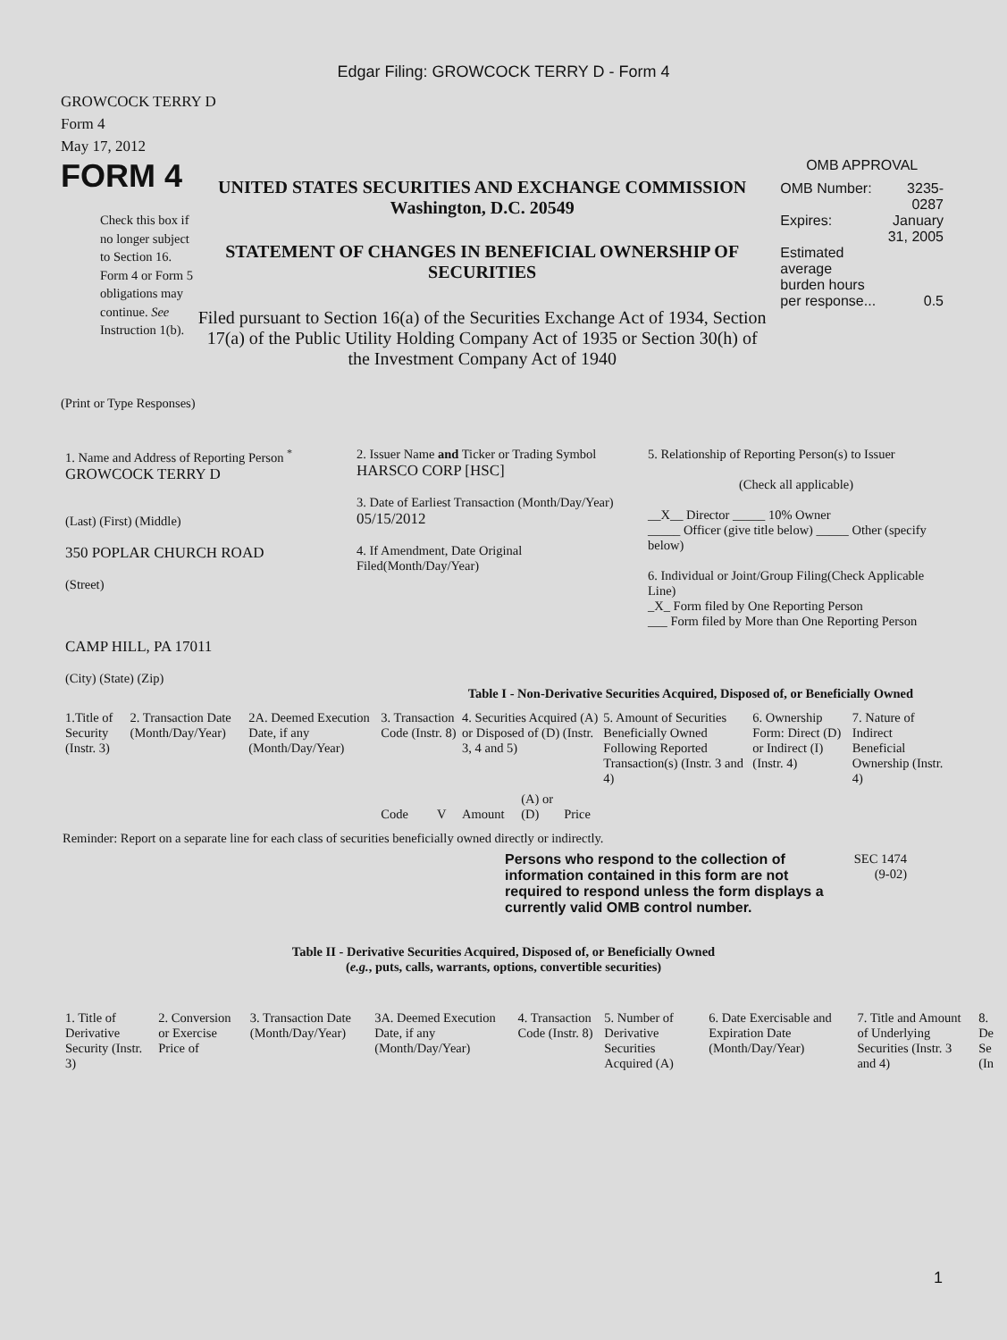Edgar Filing: GROWCOCK TERRY D - Form 4
GROWCOCK TERRY D
Form 4
May 17, 2012
FORM 4
Check this box if no longer subject to Section 16. Form 4 or Form 5 obligations may continue. See Instruction 1(b).
UNITED STATES SECURITIES AND EXCHANGE COMMISSION
Washington, D.C. 20549
STATEMENT OF CHANGES IN BENEFICIAL OWNERSHIP OF SECURITIES
Filed pursuant to Section 16(a) of the Securities Exchange Act of 1934, Section 17(a) of the Public Utility Holding Company Act of 1935 or Section 30(h) of the Investment Company Act of 1940
OMB APPROVAL
| OMB Number: | 3235-0287 |
| Expires: | January 31, 2005 |
| Estimated average burden hours per response... | 0.5 |
(Print or Type Responses)
| 1. Name and Address of Reporting Person <sup>*</sup> GROWCOCK TERRY D (Last) (First) (Middle) 350 POPLAR CHURCH ROAD (Street) CAMP HILL, PA 17011 (City) (State) (Zip) | 2. Issuer Name and Ticker or Trading Symbol HARSCO CORP [HSC] 3. Date of Earliest Transaction (Month/Day/Year) 05/15/2012 4. If Amendment, Date Original Filed(Month/Day/Year) | 5. Relationship of Reporting Person(s) to Issuer (Check all applicable) __X__ Director _____ 10% Owner _____ Officer (give title below) _____ Other (specify below) 6. Individual or Joint/Group Filing(Check Applicable Line) _X_ Form filed by One Reporting Person ___ Form filed by More than One Reporting Person |
Table I - Non-Derivative Securities Acquired, Disposed of, or Beneficially Owned
| 1.Title of Security (Instr. 3) | 2. Transaction Date (Month/Day/Year) | 2A. Deemed Execution Date, if any (Month/Day/Year) | 3. Transaction Code (Instr. 8) | | 4. Securities Acquired (A) or Disposed of (D) (Instr. 3, 4 and 5) | | | 5. Amount of Securities Beneficially Owned Following Reported Transaction(s) (Instr. 3 and 4) | 6. Ownership Form: Direct (D) or Indirect (I) (Instr. 4) | 7. Nature of Indirect Beneficial Ownership (Instr. 4) |
| --- | --- | --- | --- | --- | --- | --- | --- | --- | --- | --- |
| | | | Code | V | Amount | (A) or (D) | Price | | | |
Reminder: Report on a separate line for each class of securities beneficially owned directly or indirectly.
Persons who respond to the collection of information contained in this form are not required to respond unless the form displays a currently valid OMB control number.
SEC 1474
(9-02)
Table II - Derivative Securities Acquired, Disposed of, or Beneficially Owned
(e.g., puts, calls, warrants, options, convertible securities)
| 1. Title of Derivative Security (Instr. 3) | 2. Conversion or Exercise Price of | 3. Transaction Date (Month/Day/Year) | 3A. Deemed Execution Date, if any (Month/Day/Year) | 4. Transaction Code (Instr. 8) | 5. Number of Derivative Securities Acquired (A) | 6. Date Exercisable and Expiration Date (Month/Day/Year) | 7. Title and Amount of Underlying Securities (Instr. 3 and 4) | 8. De Se (In |
| --- | --- | --- | --- | --- | --- | --- | --- | --- |
1